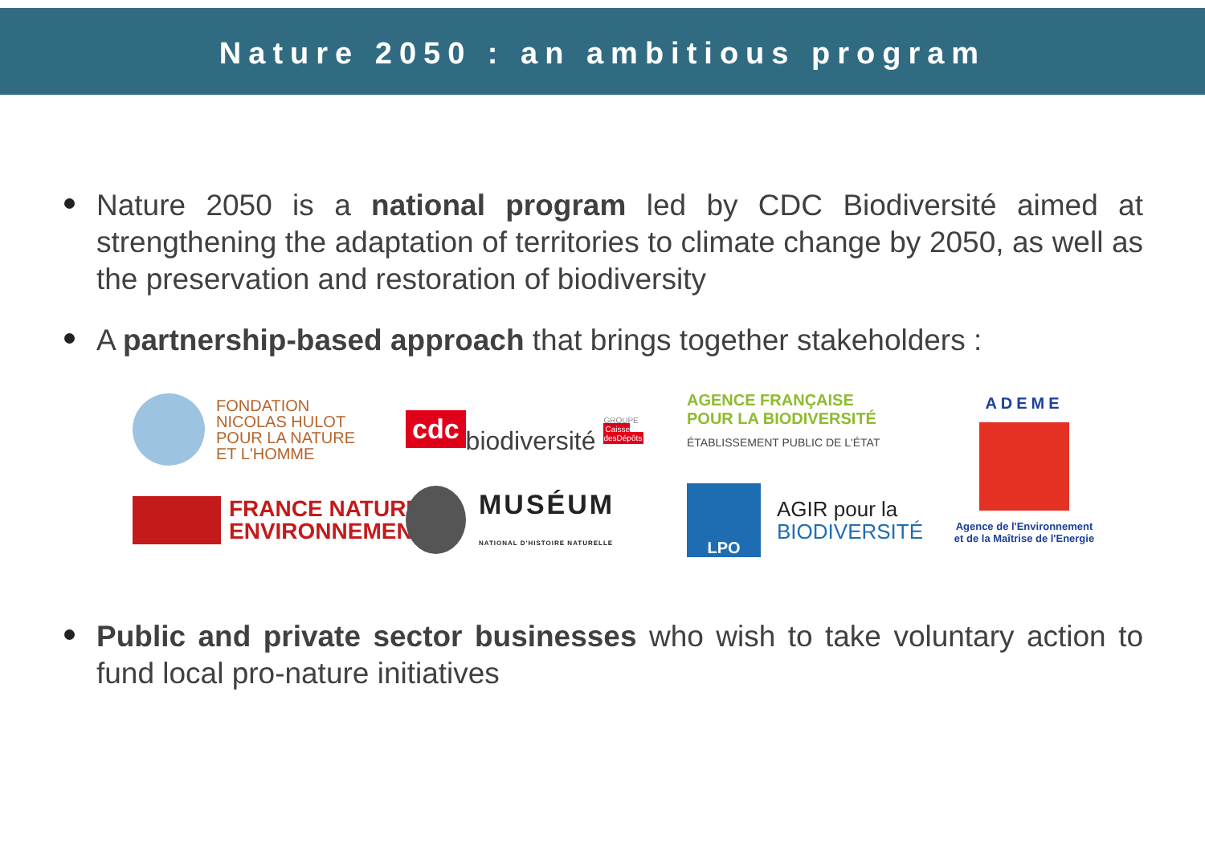Nature 2050 : an ambitious program
Nature 2050 is a national program led by CDC Biodiversité aimed at strengthening the adaptation of territories to climate change by 2050, as well as the preservation and restoration of biodiversity
A partnership-based approach that brings together stakeholders :
FONDATION
NICOLAS HULOT
POUR LA NATURE
ET L'HOMME
cdc biodiversité GROUPE
Caisse desDépôts
AGENCE FRANÇAISE
POUR LA BIODIVERSITÉ
ÉTABLISSEMENT PUBLIC DE L'ÉTAT
ADEME
Agence de l'Environnement
et de la Maîtrise de l'Energie
FRANCE NATURE
ENVIRONNEMENT
MUSÉUM
NATIONAL D'HISTOIRE NATURELLE
LPO AGIR pour la
BIODIVERSITÉ
Public and private sector businesses who wish to take voluntary action to fund local pro-nature initiatives